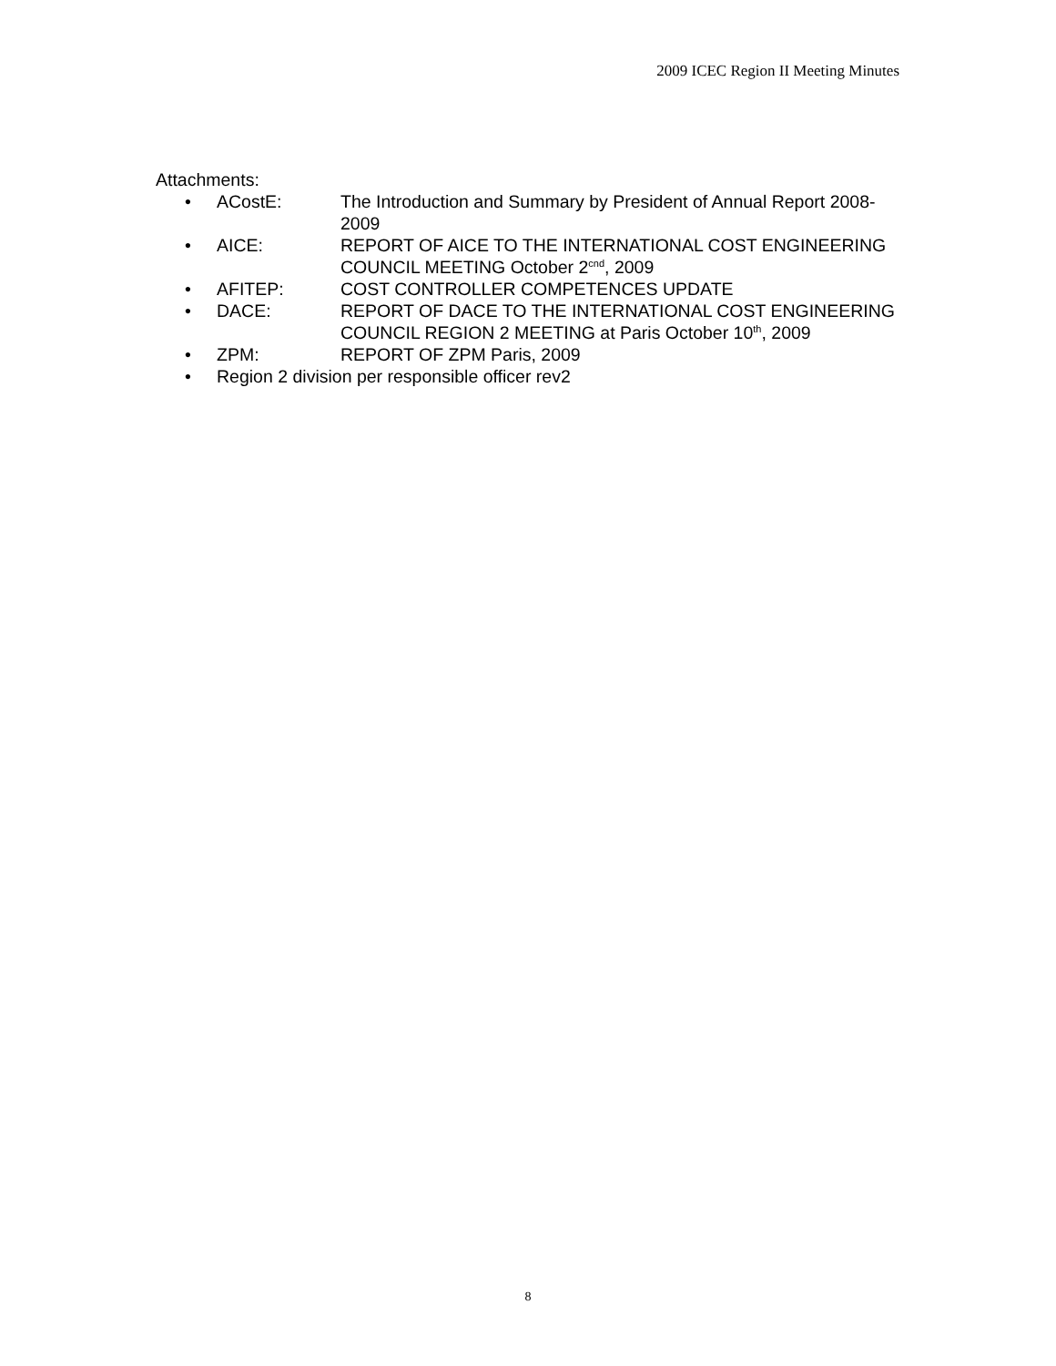2009 ICEC Region II Meeting Minutes
Attachments:
• ACostE: The Introduction and Summary by President of Annual Report 2008-2009
• AICE: REPORT OF AICE TO THE INTERNATIONAL COST ENGINEERING COUNCIL MEETING October 2<sup>cnd</sup>, 2009
• AFITEP: COST CONTROLLER COMPETENCES UPDATE
• DACE: REPORT OF DACE TO THE INTERNATIONAL COST ENGINEERING COUNCIL REGION 2 MEETING at Paris October 10<sup>th</sup>, 2009
• ZPM: REPORT OF ZPM Paris, 2009
• Region 2 division per responsible officer rev2
8